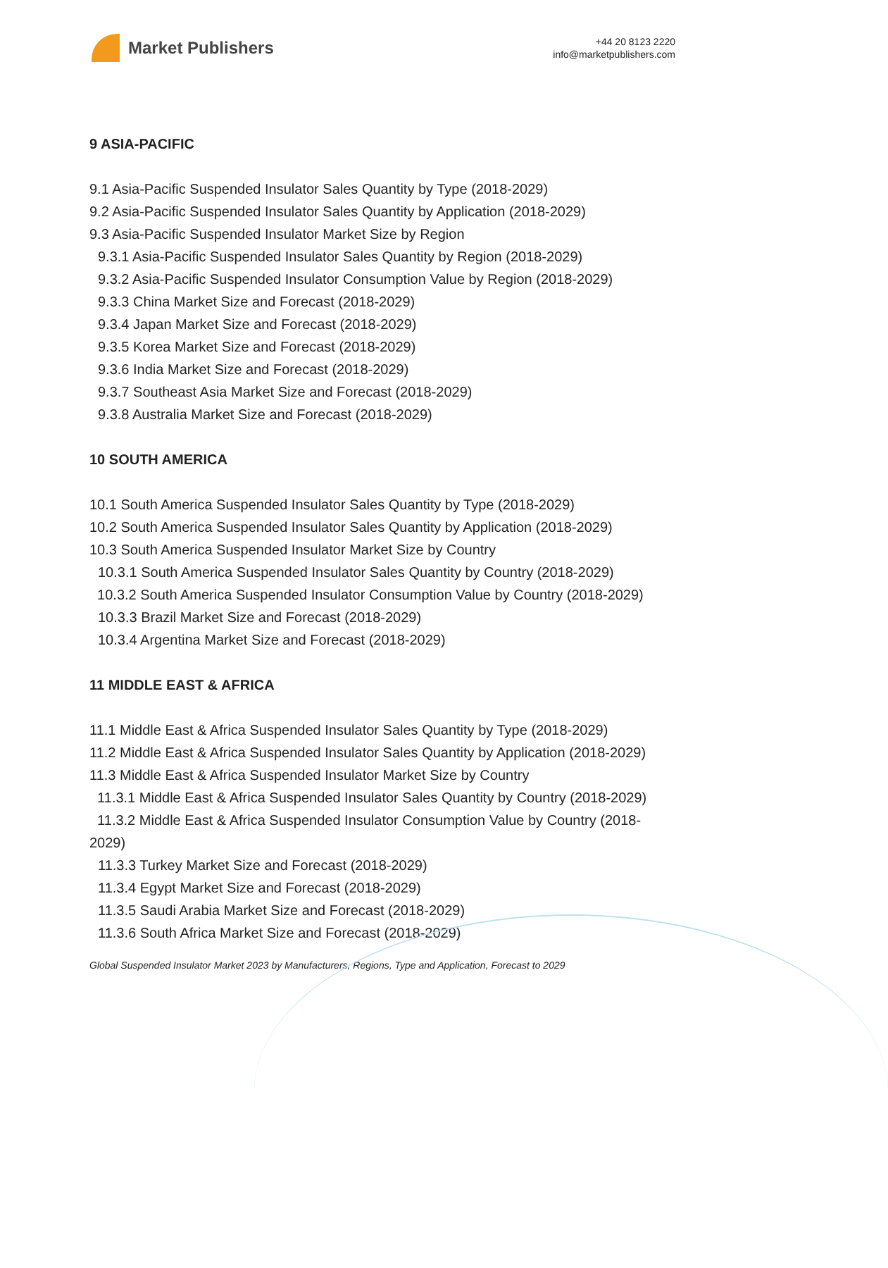Market Publishers
+44 20 8123 2220
info@marketpublishers.com
9 ASIA-PACIFIC
9.1 Asia-Pacific Suspended Insulator Sales Quantity by Type (2018-2029)
9.2 Asia-Pacific Suspended Insulator Sales Quantity by Application (2018-2029)
9.3 Asia-Pacific Suspended Insulator Market Size by Region
9.3.1 Asia-Pacific Suspended Insulator Sales Quantity by Region (2018-2029)
9.3.2 Asia-Pacific Suspended Insulator Consumption Value by Region (2018-2029)
9.3.3 China Market Size and Forecast (2018-2029)
9.3.4 Japan Market Size and Forecast (2018-2029)
9.3.5 Korea Market Size and Forecast (2018-2029)
9.3.6 India Market Size and Forecast (2018-2029)
9.3.7 Southeast Asia Market Size and Forecast (2018-2029)
9.3.8 Australia Market Size and Forecast (2018-2029)
10 SOUTH AMERICA
10.1 South America Suspended Insulator Sales Quantity by Type (2018-2029)
10.2 South America Suspended Insulator Sales Quantity by Application (2018-2029)
10.3 South America Suspended Insulator Market Size by Country
10.3.1 South America Suspended Insulator Sales Quantity by Country (2018-2029)
10.3.2 South America Suspended Insulator Consumption Value by Country (2018-2029)
10.3.3 Brazil Market Size and Forecast (2018-2029)
10.3.4 Argentina Market Size and Forecast (2018-2029)
11 MIDDLE EAST & AFRICA
11.1 Middle East & Africa Suspended Insulator Sales Quantity by Type (2018-2029)
11.2 Middle East & Africa Suspended Insulator Sales Quantity by Application (2018-2029)
11.3 Middle East & Africa Suspended Insulator Market Size by Country
11.3.1 Middle East & Africa Suspended Insulator Sales Quantity by Country (2018-2029)
11.3.2 Middle East & Africa Suspended Insulator Consumption Value by Country (2018-2029)
11.3.3 Turkey Market Size and Forecast (2018-2029)
11.3.4 Egypt Market Size and Forecast (2018-2029)
11.3.5 Saudi Arabia Market Size and Forecast (2018-2029)
11.3.6 South Africa Market Size and Forecast (2018-2029)
Global Suspended Insulator Market 2023 by Manufacturers, Regions, Type and Application, Forecast to 2029